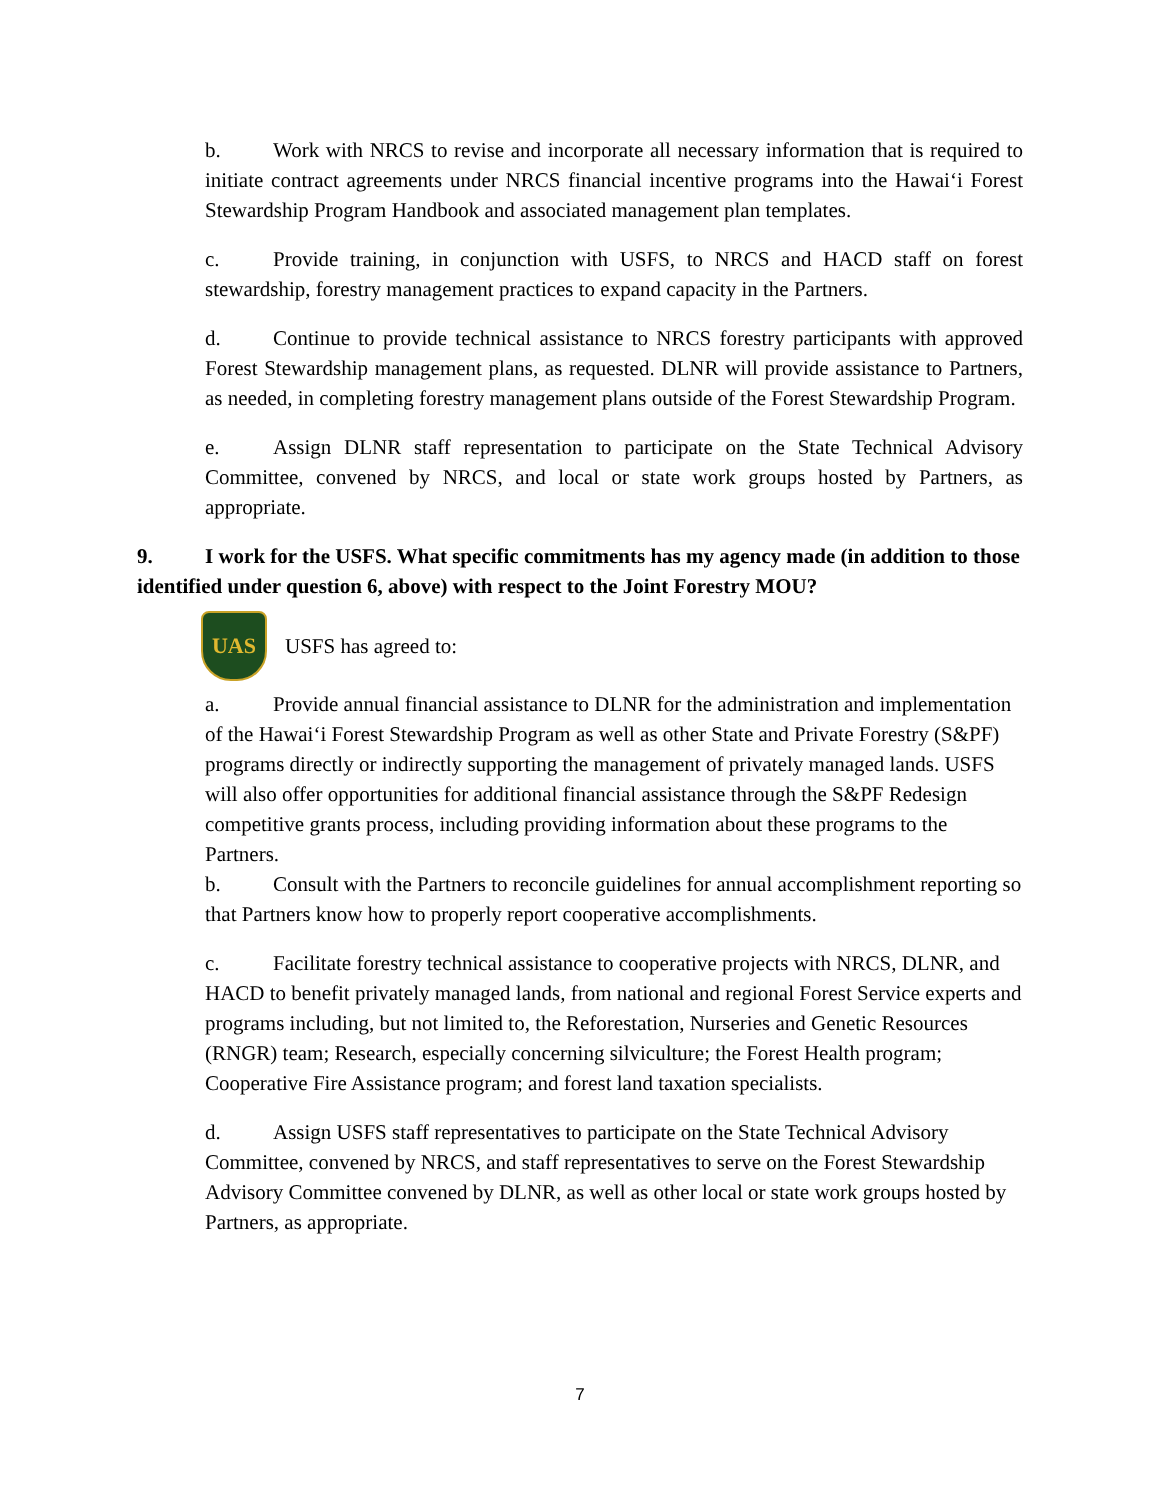b. Work with NRCS to revise and incorporate all necessary information that is required to initiate contract agreements under NRCS financial incentive programs into the Hawaiʻi Forest Stewardship Program Handbook and associated management plan templates.
c. Provide training, in conjunction with USFS, to NRCS and HACD staff on forest stewardship, forestry management practices to expand capacity in the Partners.
d. Continue to provide technical assistance to NRCS forestry participants with approved Forest Stewardship management plans, as requested. DLNR will provide assistance to Partners, as needed, in completing forestry management plans outside of the Forest Stewardship Program.
e. Assign DLNR staff representation to participate on the State Technical Advisory Committee, convened by NRCS, and local or state work groups hosted by Partners, as appropriate.
9. I work for the USFS. What specific commitments has my agency made (in addition to those identified under question 6, above) with respect to the Joint Forestry MOU?
UAS
USFS has agreed to:
a. Provide annual financial assistance to DLNR for the administration and implementation of the Hawaiʻi Forest Stewardship Program as well as other State and Private Forestry (S&PF) programs directly or indirectly supporting the management of privately managed lands. USFS will also offer opportunities for additional financial assistance through the S&PF Redesign competitive grants process, including providing information about these programs to the Partners.
b. Consult with the Partners to reconcile guidelines for annual accomplishment reporting so that Partners know how to properly report cooperative accomplishments.
c. Facilitate forestry technical assistance to cooperative projects with NRCS, DLNR, and HACD to benefit privately managed lands, from national and regional Forest Service experts and programs including, but not limited to, the Reforestation, Nurseries and Genetic Resources (RNGR) team; Research, especially concerning silviculture; the Forest Health program; Cooperative Fire Assistance program; and forest land taxation specialists.
d. Assign USFS staff representatives to participate on the State Technical Advisory Committee, convened by NRCS, and staff representatives to serve on the Forest Stewardship Advisory Committee convened by DLNR, as well as other local or state work groups hosted by Partners, as appropriate.
7